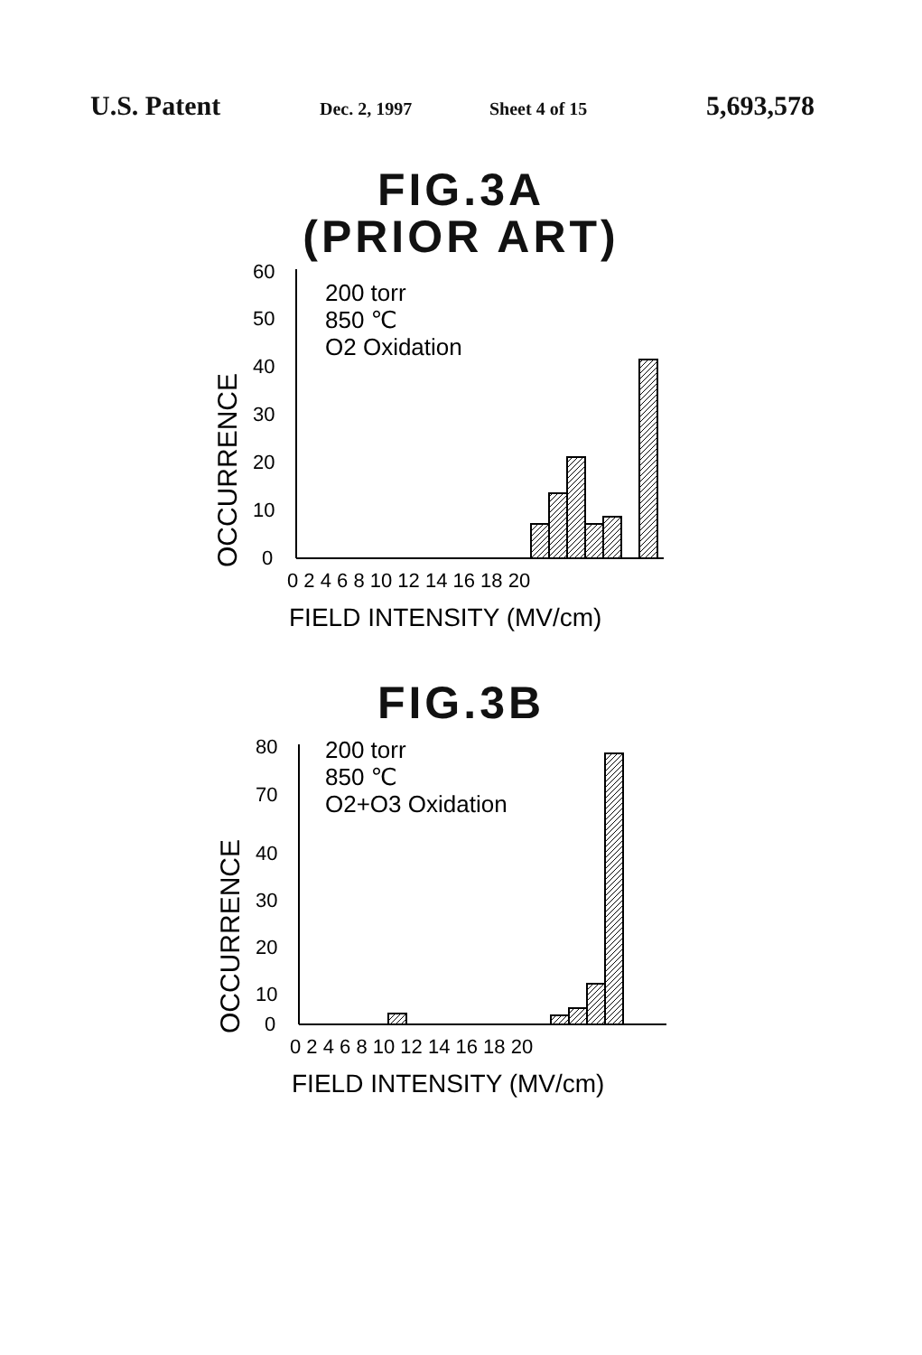U.S. Patent Dec. 2, 1997 Sheet 4 of 15 5,693,578
FIG.3A
(PRIOR ART)
60
50
40
30
20
10
0
OCCURRENCE
200 torr
850 ℃
O2 Oxidation
0 2 4 6 8 10 12 14 16 18 20
FIELD INTENSITY (MV/cm)
FIG.3B
80
70
40
30
20
10
0
OCCURRENCE
200 torr
850 ℃
O2+O3 Oxidation
0 2 4 6 8 10 12 14 16 18 20
FIELD INTENSITY (MV/cm)